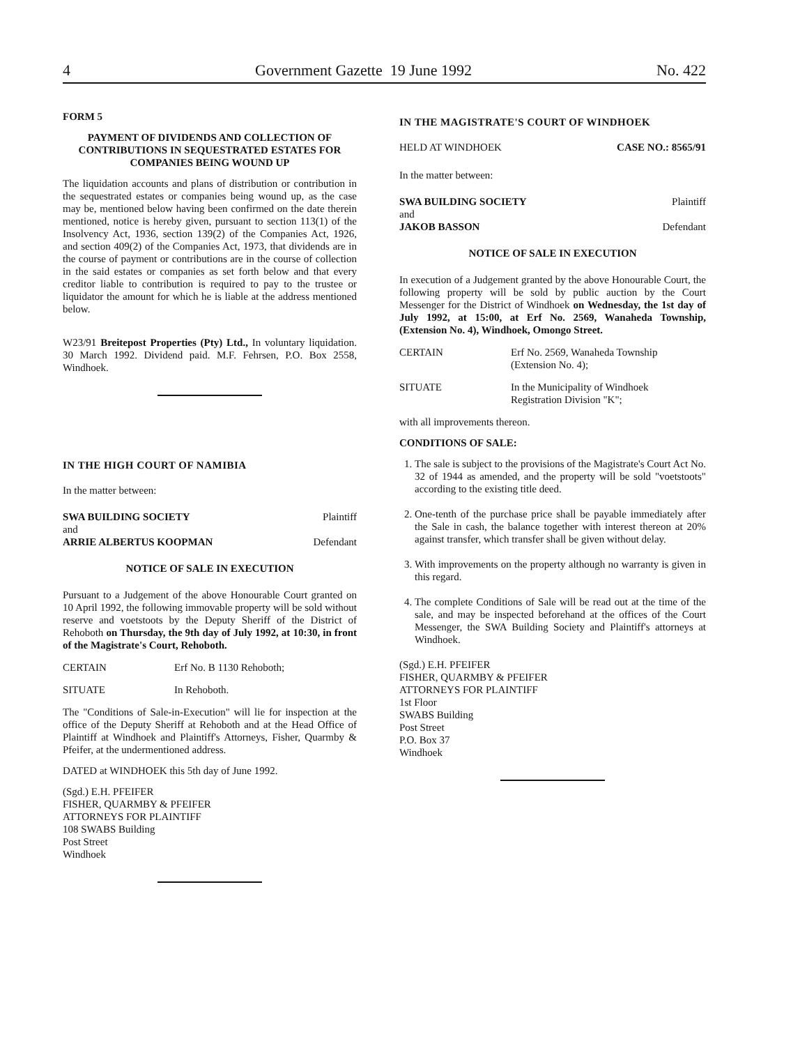4 Government Gazette 19 June 1992 No. 422
FORM 5
PAYMENT OF DIVIDENDS AND COLLECTION OF CONTRIBUTIONS IN SEQUESTRATED ESTATES FOR COMPANIES BEING WOUND UP
The liquidation accounts and plans of distribution or contribution in the sequestrated estates or companies being wound up, as the case may be, mentioned below having been confirmed on the date therein mentioned, notice is hereby given, pursuant to section 113(1) of the Insolvency Act, 1936, section 139(2) of the Companies Act, 1926, and section 409(2) of the Companies Act, 1973, that dividends are in the course of payment or contributions are in the course of collection in the said estates or companies as set forth below and that every creditor liable to contribution is required to pay to the trustee or liquidator the amount for which he is liable at the address mentioned below.
W23/91 Breitepost Properties (Pty) Ltd., In voluntary liquidation. 30 March 1992. Dividend paid. M.F. Fehrsen, P.O. Box 2558, Windhoek.
IN THE HIGH COURT OF NAMIBIA
In the matter between:
SWA BUILDING SOCIETY Plaintiff
and
ARRIE ALBERTUS KOOPMAN Defendant
NOTICE OF SALE IN EXECUTION
Pursuant to a Judgement of the above Honourable Court granted on 10 April 1992, the following immovable property will be sold without reserve and voetstoots by the Deputy Sheriff of the District of Rehoboth on Thursday, the 9th day of July 1992, at 10:30, in front of the Magistrate's Court, Rehoboth.
CERTAIN Erf No. B 1130 Rehoboth;
SITUATE In Rehoboth.
The "Conditions of Sale-in-Execution" will lie for inspection at the office of the Deputy Sheriff at Rehoboth and at the Head Office of Plaintiff at Windhoek and Plaintiff's Attorneys, Fisher, Quarmby & Pfeifer, at the undermentioned address.
DATED at WINDHOEK this 5th day of June 1992.
(Sgd.) E.H. PFEIFER
FISHER, QUARMBY & PFEIFER
ATTORNEYS FOR PLAINTIFF
108 SWABS Building
Post Street
Windhoek
IN THE MAGISTRATE'S COURT OF WINDHOEK
HELD AT WINDHOEK CASE NO.: 8565/91
In the matter between:
SWA BUILDING SOCIETY Plaintiff
and
JAKOB BASSON Defendant
NOTICE OF SALE IN EXECUTION
In execution of a Judgement granted by the above Honourable Court, the following property will be sold by public auction by the Court Messenger for the District of Windhoek on Wednesday, the 1st day of July 1992, at 15:00, at Erf No. 2569, Wanaheda Township, (Extension No. 4), Windhoek, Omongo Street.
CERTAIN Erf No. 2569, Wanaheda Township
(Extension No. 4);
SITUATE In the Municipality of Windhoek
Registration Division "K";
with all improvements thereon.
CONDITIONS OF SALE:
1. The sale is subject to the provisions of the Magistrate's Court Act No. 32 of 1944 as amended, and the property will be sold "voetstoots" according to the existing title deed.
2. One-tenth of the purchase price shall be payable immediately after the Sale in cash, the balance together with interest thereon at 20% against transfer, which transfer shall be given without delay.
3. With improvements on the property although no warranty is given in this regard.
4. The complete Conditions of Sale will be read out at the time of the sale, and may be inspected beforehand at the offices of the Court Messenger, the SWA Building Society and Plaintiff's attorneys at Windhoek.
(Sgd.) E.H. PFEIFER
FISHER, QUARMBY & PFEIFER
ATTORNEYS FOR PLAINTIFF
1st Floor
SWABS Building
Post Street
P.O. Box 37
Windhoek